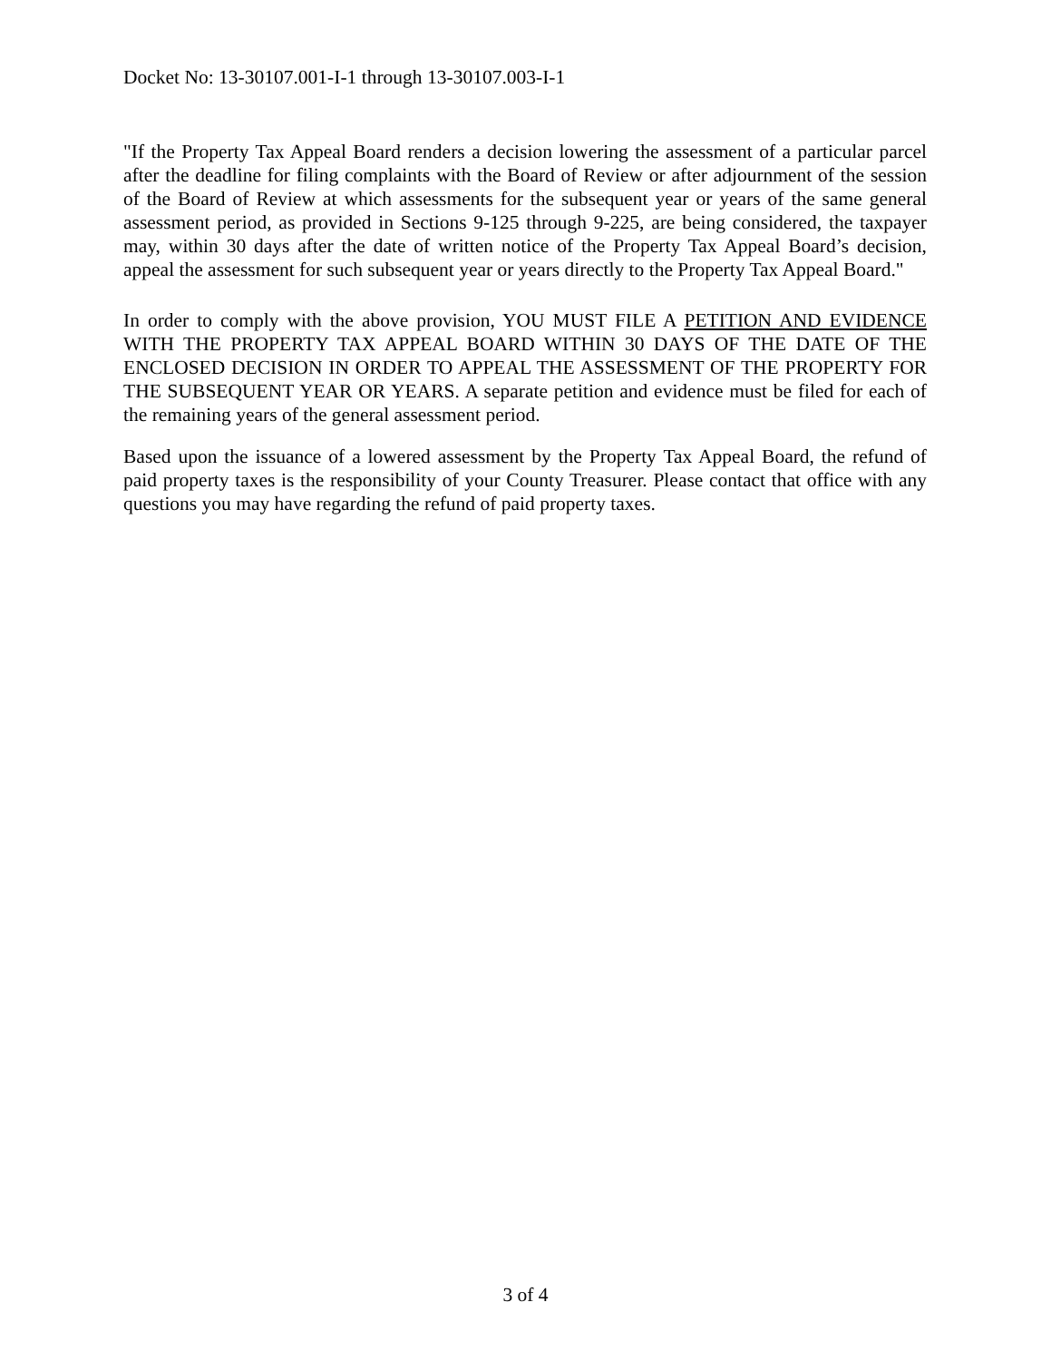Docket No: 13-30107.001-I-1 through 13-30107.003-I-1
"If the Property Tax Appeal Board renders a decision lowering the assessment of a particular parcel after the deadline for filing complaints with the Board of Review or after adjournment of the session of the Board of Review at which assessments for the subsequent year or years of the same general assessment period, as provided in Sections 9-125 through 9-225, are being considered, the taxpayer may, within 30 days after the date of written notice of the Property Tax Appeal Board’s decision, appeal the assessment for such subsequent year or years directly to the Property Tax Appeal Board."
In order to comply with the above provision, YOU MUST FILE A PETITION AND EVIDENCE WITH THE PROPERTY TAX APPEAL BOARD WITHIN 30 DAYS OF THE DATE OF THE ENCLOSED DECISION IN ORDER TO APPEAL THE ASSESSMENT OF THE PROPERTY FOR THE SUBSEQUENT YEAR OR YEARS. A separate petition and evidence must be filed for each of the remaining years of the general assessment period.
Based upon the issuance of a lowered assessment by the Property Tax Appeal Board, the refund of paid property taxes is the responsibility of your County Treasurer. Please contact that office with any questions you may have regarding the refund of paid property taxes.
3 of 4